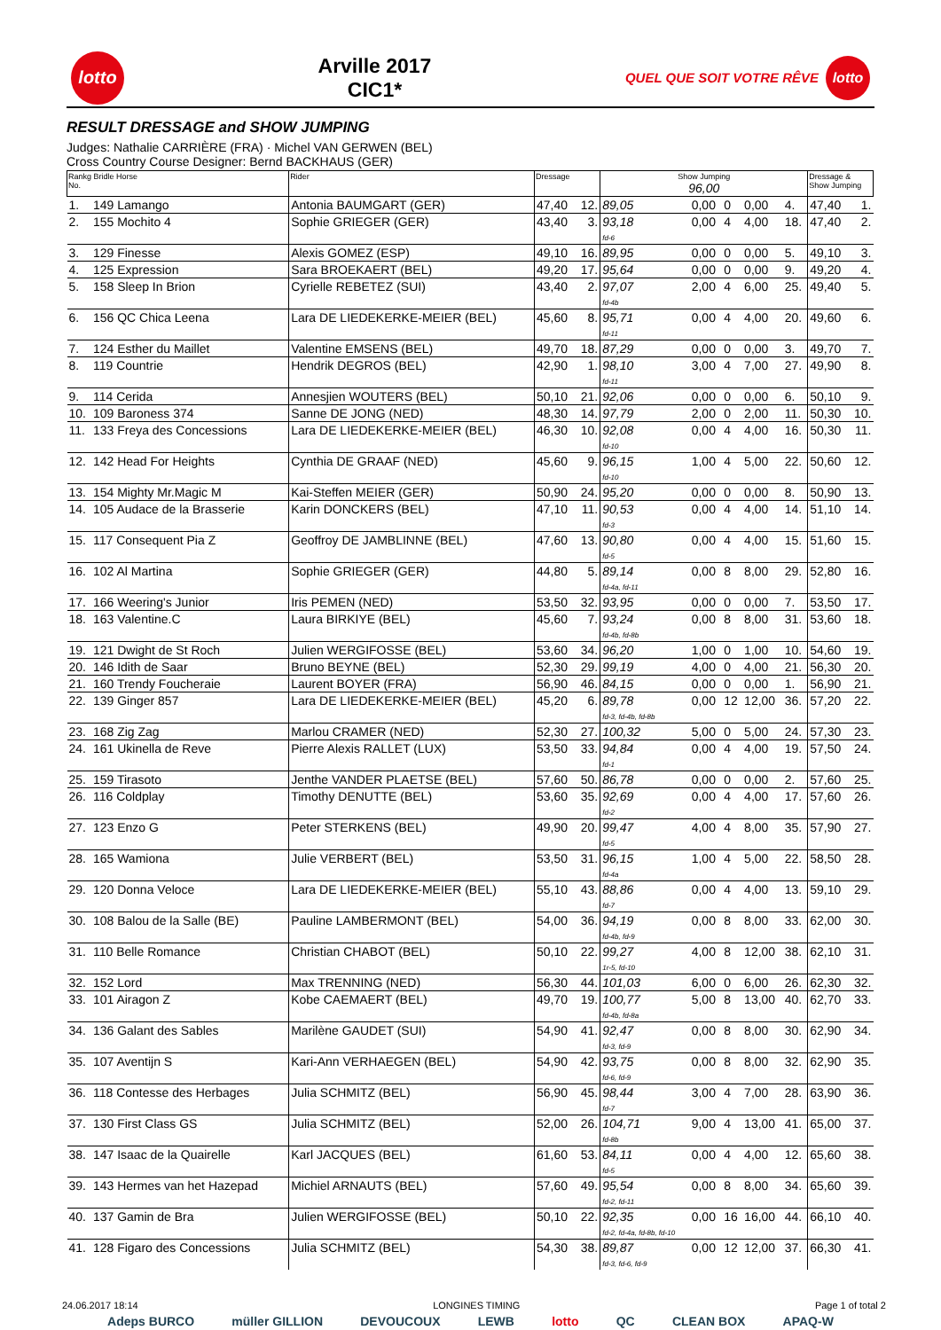lotto
Arville 2017
CIC1*
QUEL QUE SOIT VOTRE RÊVE lotto
RESULT DRESSAGE and SHOW JUMPING
Judges: Nathalie CARRIÈRE (FRA) · Michel VAN GERWEN (BEL)
Cross Country Course Designer: Bernd BACKHAUS (GER)
| Rankg Bridle Horse No. | | Rider | Dressage | | Show Jumping 96,00 | | | | | Dressage & Show Jumping | |
| --- | --- | --- | --- | --- | --- | --- | --- | --- | --- | --- | --- |
| 1. | 149 Lamango | Antonia BAUMGART (GER) | 47,40 | 12. | 89,05 | 0,00 | 0 | 0,00 | 4. | 47,40 | 1. |
| 2. | 155 Mochito 4 | Sophie GRIEGER (GER) | 43,40 | 3. | 93,18 fd-6 | 0,00 | 4 | 4,00 | 18. | 47,40 | 2. |
| 3. | 129 Finesse | Alexis GOMEZ (ESP) | 49,10 | 16. | 89,95 | 0,00 | 0 | 0,00 | 5. | 49,10 | 3. |
| 4. | 125 Expression | Sara BROEKAERT (BEL) | 49,20 | 17. | 95,64 | 0,00 | 0 | 0,00 | 9. | 49,20 | 4. |
| 5. | 158 Sleep In Brion | Cyrielle REBETEZ (SUI) | 43,40 | 2. | 97,07 fd-4b | 2,00 | 4 | 6,00 | 25. | 49,40 | 5. |
| 6. | 156 QC Chica Leena | Lara DE LIEDEKERKE-MEIER (BEL) | 45,60 | 8. | 95,71 fd-11 | 0,00 | 4 | 4,00 | 20. | 49,60 | 6. |
| 7. | 124 Esther du Maillet | Valentine EMSENS (BEL) | 49,70 | 18. | 87,29 | 0,00 | 0 | 0,00 | 3. | 49,70 | 7. |
| 8. | 119 Countrie | Hendrik DEGROS (BEL) | 42,90 | 1. | 98,10 fd-11 | 3,00 | 4 | 7,00 | 27. | 49,90 | 8. |
| 9. | 114 Cerida | Annesjien WOUTERS (BEL) | 50,10 | 21. | 92,06 | 0,00 | 0 | 0,00 | 6. | 50,10 | 9. |
| 10. | 109 Baroness 374 | Sanne DE JONG (NED) | 48,30 | 14. | 97,79 | 2,00 | 0 | 2,00 | 11. | 50,30 | 10. |
| 11. | 133 Freya des Concessions | Lara DE LIEDEKERKE-MEIER (BEL) | 46,30 | 10. | 92,08 fd-10 | 0,00 | 4 | 4,00 | 16. | 50,30 | 11. |
| 12. | 142 Head For Heights | Cynthia DE GRAAF (NED) | 45,60 | 9. | 96,15 fd-10 | 1,00 | 4 | 5,00 | 22. | 50,60 | 12. |
| 13. | 154 Mighty Mr.Magic M | Kai-Steffen MEIER (GER) | 50,90 | 24. | 95,20 | 0,00 | 0 | 0,00 | 8. | 50,90 | 13. |
| 14. | 105 Audace de la Brasserie | Karin DONCKERS (BEL) | 47,10 | 11. | 90,53 fd-3 | 0,00 | 4 | 4,00 | 14. | 51,10 | 14. |
| 15. | 117 Consequent Pia Z | Geoffroy DE JAMBLINNE (BEL) | 47,60 | 13. | 90,80 fd-5 | 0,00 | 4 | 4,00 | 15. | 51,60 | 15. |
| 16. | 102 Al Martina | Sophie GRIEGER (GER) | 44,80 | 5. | 89,14 fd-4a, fd-11 | 0,00 | 8 | 8,00 | 29. | 52,80 | 16. |
| 17. | 166 Weering's Junior | Iris PEMEN (NED) | 53,50 | 32. | 93,95 | 0,00 | 0 | 0,00 | 7. | 53,50 | 17. |
| 18. | 163 Valentine.C | Laura BIRKIYE (BEL) | 45,60 | 7. | 93,24 fd-4b, fd-8b | 0,00 | 8 | 8,00 | 31. | 53,60 | 18. |
| 19. | 121 Dwight de St Roch | Julien WERGIFOSSE (BEL) | 53,60 | 34. | 96,20 | 1,00 | 0 | 1,00 | 10. | 54,60 | 19. |
| 20. | 146 Idith de Saar | Bruno BEYNE (BEL) | 52,30 | 29. | 99,19 | 4,00 | 0 | 4,00 | 21. | 56,30 | 20. |
| 21. | 160 Trendy Foucheraie | Laurent BOYER (FRA) | 56,90 | 46. | 84,15 | 0,00 | 0 | 0,00 | 1. | 56,90 | 21. |
| 22. | 139 Ginger 857 | Lara DE LIEDEKERKE-MEIER (BEL) | 45,20 | 6. | 89,78 fd-3, fd-4b, fd-8b | 0,00 | 12 | 12,00 | 36. | 57,20 | 22. |
| 23. | 168 Zig Zag | Marlou CRAMER (NED) | 52,30 | 27. | 100,32 | 5,00 | 0 | 5,00 | 24. | 57,30 | 23. |
| 24. | 161 Ukinella de Reve | Pierre Alexis RALLET (LUX) | 53,50 | 33. | 94,84 fd-1 | 0,00 | 4 | 4,00 | 19. | 57,50 | 24. |
| 25. | 159 Tirasoto | Jenthe VANDER PLAETSE (BEL) | 57,60 | 50. | 86,78 | 0,00 | 0 | 0,00 | 2. | 57,60 | 25. |
| 26. | 116 Coldplay | Timothy DENUTTE (BEL) | 53,60 | 35. | 92,69 fd-2 | 0,00 | 4 | 4,00 | 17. | 57,60 | 26. |
| 27. | 123 Enzo G | Peter STERKENS (BEL) | 49,90 | 20. | 99,47 fd-5 | 4,00 | 4 | 8,00 | 35. | 57,90 | 27. |
| 28. | 165 Wamiona | Julie VERBERT (BEL) | 53,50 | 31. | 96,15 fd-4a | 1,00 | 4 | 5,00 | 22. | 58,50 | 28. |
| 29. | 120 Donna Veloce | Lara DE LIEDEKERKE-MEIER (BEL) | 55,10 | 43. | 88,86 fd-7 | 0,00 | 4 | 4,00 | 13. | 59,10 | 29. |
| 30. | 108 Balou de la Salle (BE) | Pauline LAMBERMONT (BEL) | 54,00 | 36. | 94,19 fd-4b, fd-9 | 0,00 | 8 | 8,00 | 33. | 62,00 | 30. |
| 31. | 110 Belle Romance | Christian CHABOT (BEL) | 50,10 | 22. | 99,27 1r-5, fd-10 | 4,00 | 8 | 12,00 | 38. | 62,10 | 31. |
| 32. | 152 Lord | Max TRENNING (NED) | 56,30 | 44. | 101,03 | 6,00 | 0 | 6,00 | 26. | 62,30 | 32. |
| 33. | 101 Airagon Z | Kobe CAEMAERT (BEL) | 49,70 | 19. | 100,77 fd-4b, fd-8a | 5,00 | 8 | 13,00 | 40. | 62,70 | 33. |
| 34. | 136 Galant des Sables | Marilène GAUDET (SUI) | 54,90 | 41. | 92,47 fd-3, fd-9 | 0,00 | 8 | 8,00 | 30. | 62,90 | 34. |
| 35. | 107 Aventijn S | Kari-Ann VERHAEGEN (BEL) | 54,90 | 42. | 93,75 fd-6, fd-9 | 0,00 | 8 | 8,00 | 32. | 62,90 | 35. |
| 36. | 118 Contesse des Herbages | Julia SCHMITZ (BEL) | 56,90 | 45. | 98,44 fd-7 | 3,00 | 4 | 7,00 | 28. | 63,90 | 36. |
| 37. | 130 First Class GS | Julia SCHMITZ (BEL) | 52,00 | 26. | 104,71 fd-8b | 9,00 | 4 | 13,00 | 41. | 65,00 | 37. |
| 38. | 147 Isaac de la Quairelle | Karl JACQUES (BEL) | 61,60 | 53. | 84,11 fd-5 | 0,00 | 4 | 4,00 | 12. | 65,60 | 38. |
| 39. | 143 Hermes van het Hazepad | Michiel ARNAUTS (BEL) | 57,60 | 49. | 95,54 fd-2, fd-11 | 0,00 | 8 | 8,00 | 34. | 65,60 | 39. |
| 40. | 137 Gamin de Bra | Julien WERGIFOSSE (BEL) | 50,10 | 22. | 92,35 fd-2, fd-4a, fd-8b, fd-10 | 0,00 | 16 | 16,00 | 44. | 66,10 | 40. |
| 41. | 128 Figaro des Concessions | Julia SCHMITZ (BEL) | 54,30 | 38. | 89,87 fd-3, fd-6, fd-9 | 0,00 | 12 | 12,00 | 37. | 66,30 | 41. |
Adeps BURCO müller GILLION DEVOUCOUX LEWB lotto QC CLEAN BOX APAQ-W
24.06.2017 18:14 LONGINES TIMING Page 1 of total 2